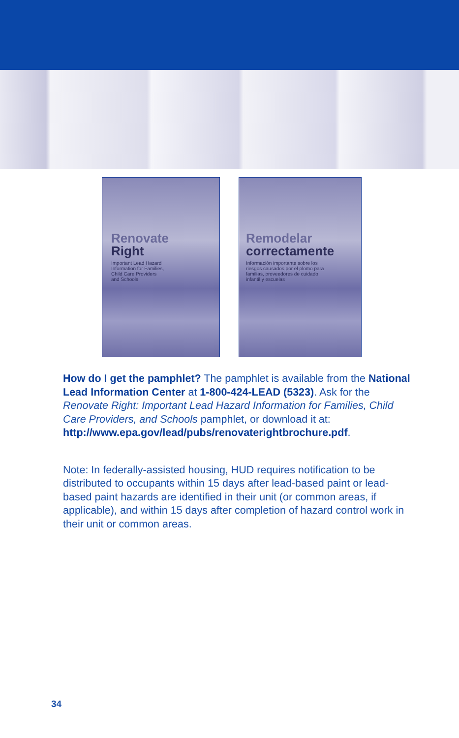Renovate
Right
Important Lead Hazard
Information for Families,
Child Care Providers
and Schools
Remodelar
correctamente
Información importante sobre los
riesgos causados por el plomo para
familias, proveedores de cuidado
infantil y escuelas
How do I get the pamphlet? The pamphlet is available from the National Lead Information Center at 1-800-424-LEAD (5323). Ask for the Renovate Right: Important Lead Hazard Information for Families, Child Care Providers, and Schools pamphlet, or download it at: http://www.epa.gov/lead/pubs/renovaterightbrochure.pdf.
Note: In federally-assisted housing, HUD requires notification to be distributed to occupants within 15 days after lead-based paint or lead-based paint hazards are identified in their unit (or common areas, if applicable), and within 15 days after completion of hazard control work in their unit or common areas.
34